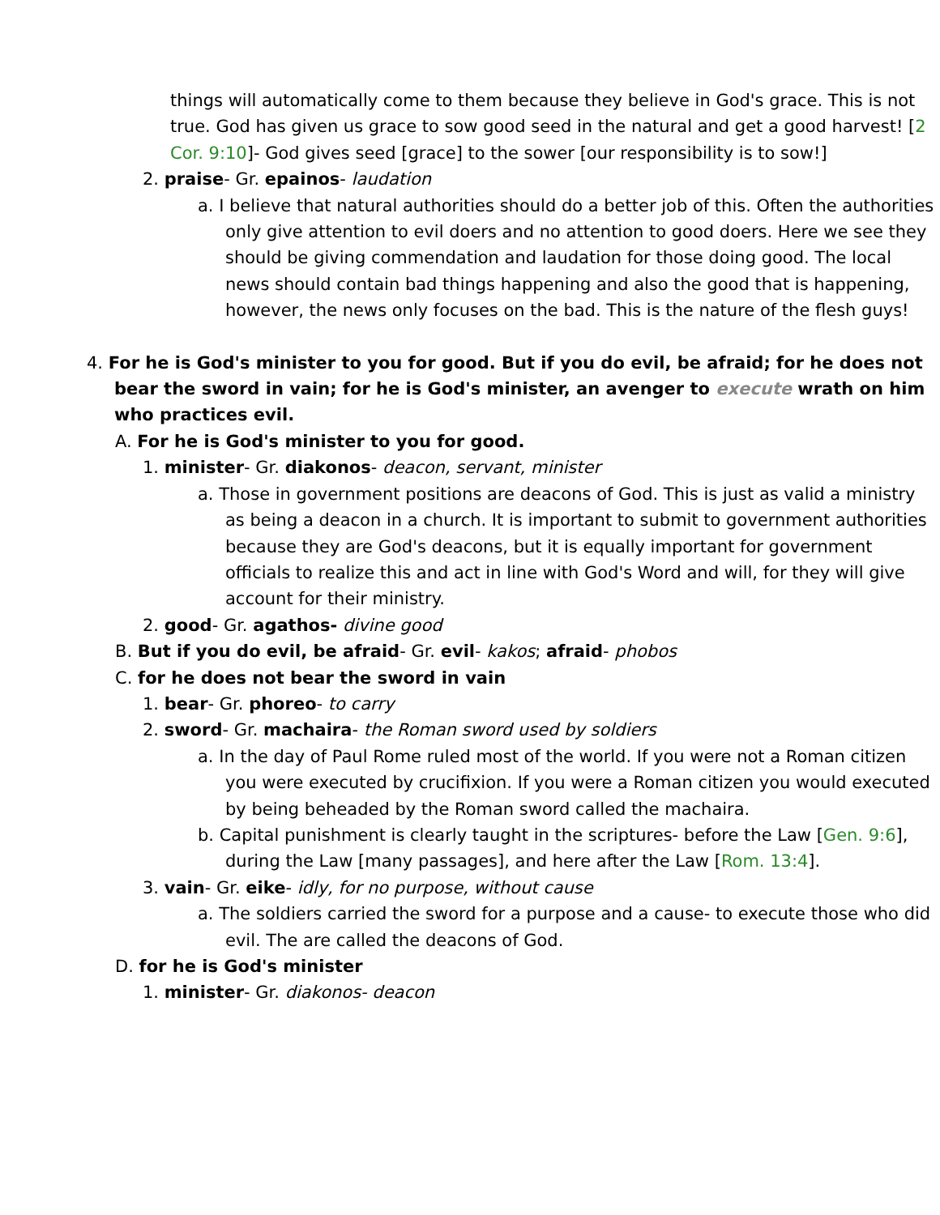things will automatically come to them because they believe in God's grace. This is not true. God has given us grace to sow good seed in the natural and get a good harvest! [2 Cor. 9:10]- God gives seed [grace] to the sower [our responsibility is to sow!]
2. praise- Gr. epainos- laudation
a. I believe that natural authorities should do a better job of this. Often the authorities only give attention to evil doers and no attention to good doers. Here we see they should be giving commendation and laudation for those doing good. The local news should contain bad things happening and also the good that is happening, however, the news only focuses on the bad. This is the nature of the flesh guys!
4. For he is God's minister to you for good. But if you do evil, be afraid; for he does not bear the sword in vain; for he is God's minister, an avenger to execute wrath on him who practices evil.
A. For he is God's minister to you for good.
1. minister- Gr. diakonos- deacon, servant, minister
a. Those in government positions are deacons of God. This is just as valid a ministry as being a deacon in a church. It is important to submit to government authorities because they are God's deacons, but it is equally important for government officials to realize this and act in line with God's Word and will, for they will give account for their ministry.
2. good- Gr. agathos- divine good
B. But if you do evil, be afraid- Gr. evil- kakos; afraid- phobos
C. for he does not bear the sword in vain
1. bear- Gr. phoreo- to carry
2. sword- Gr. machaira- the Roman sword used by soldiers
a. In the day of Paul Rome ruled most of the world. If you were not a Roman citizen you were executed by crucifixion. If you were a Roman citizen you would executed by being beheaded by the Roman sword called the machaira.
b. Capital punishment is clearly taught in the scriptures- before the Law [Gen. 9:6], during the Law [many passages], and here after the Law [Rom. 13:4].
3. vain- Gr. eike- idly, for no purpose, without cause
a. The soldiers carried the sword for a purpose and a cause- to execute those who did evil. The are called the deacons of God.
D. for he is God's minister
1. minister- Gr. diakonos- deacon